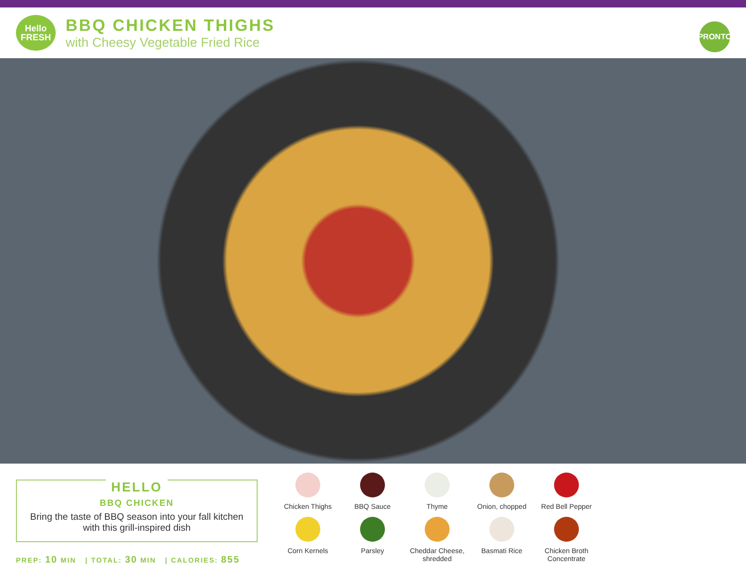Hello
FRESH
BBQ CHICKEN THIGHS
with Cheesy Vegetable Fried Rice
PRONTO
HELLO
BBQ CHICKEN
Bring the taste of BBQ season into your fall kitchen with this grill-inspired dish
PREP: 10 MIN | TOTAL: 30 MIN | CALORIES: 855
Chicken Thighs
BBQ Sauce
Thyme
Onion, chopped
Red Bell Pepper
Corn Kernels
Parsley
Cheddar Cheese, shredded
Basmati Rice
Chicken Broth Concentrate